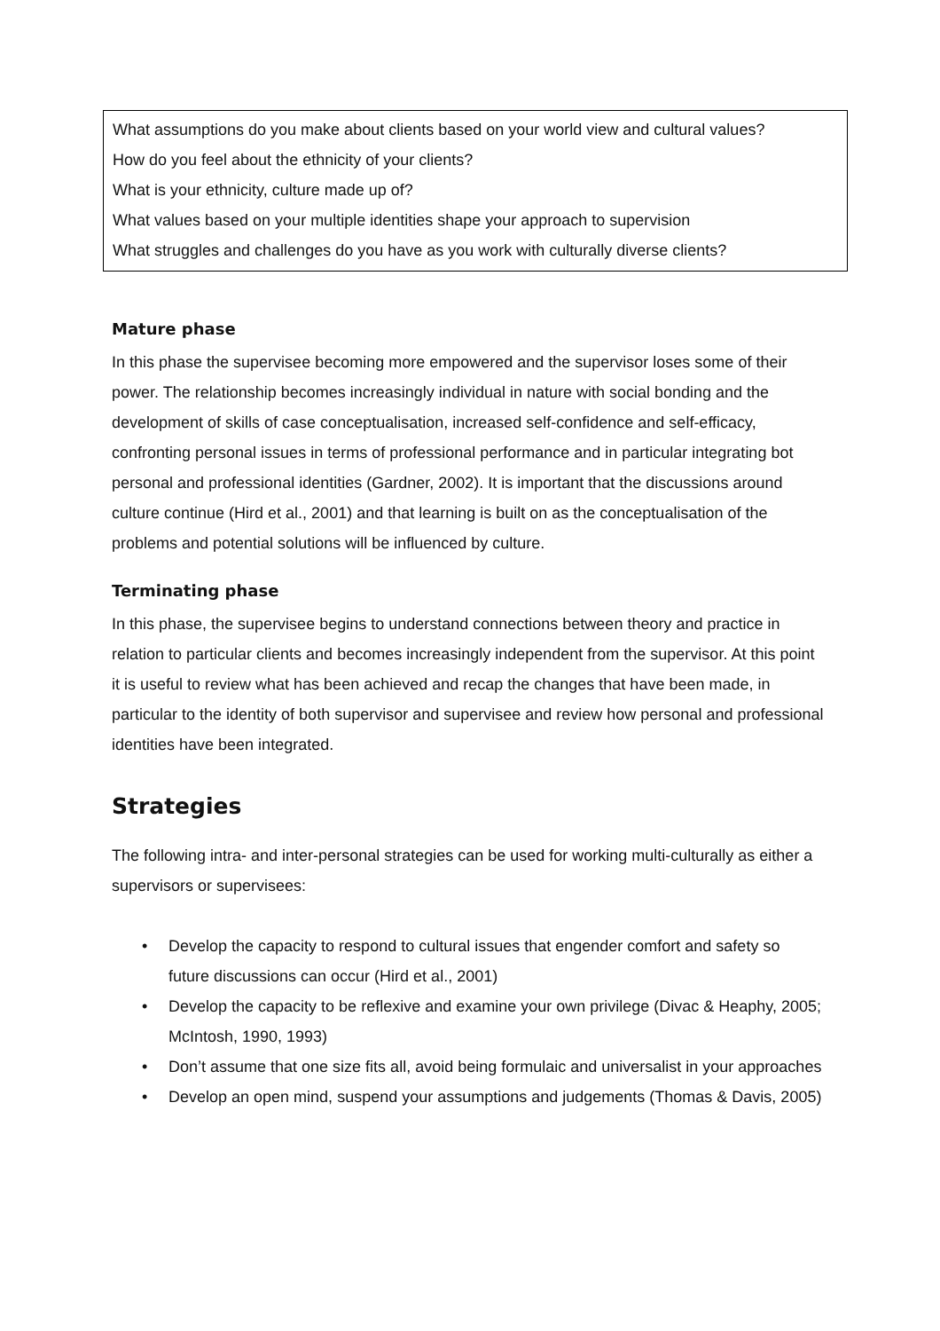What assumptions do you make about clients based on your world view and cultural values?
How do you feel about the ethnicity of your clients?
What is your ethnicity, culture made up of?
What values based on your multiple identities shape your approach to supervision
What struggles and challenges do you have as you work with culturally diverse clients?
Mature phase
In this phase the supervisee becoming more empowered and the supervisor loses some of their power. The relationship becomes increasingly individual in nature with social bonding and the development of skills of case conceptualisation, increased self-confidence and self-efficacy, confronting personal issues in terms of professional performance and in particular integrating bot personal and professional identities (Gardner, 2002). It is important that the discussions around culture continue (Hird et al., 2001) and that learning is built on as the conceptualisation of the problems and potential solutions will be influenced by culture.
Terminating phase
In this phase, the supervisee begins to understand connections between theory and practice in relation to particular clients and becomes increasingly independent from the supervisor. At this point it is useful to review what has been achieved and recap the changes that have been made, in particular to the identity of both supervisor and supervisee and review how personal and professional identities have been integrated.
Strategies
The following intra- and inter-personal strategies can be used for working multi-culturally as either a supervisors or supervisees:
• Develop the capacity to respond to cultural issues that engender comfort and safety so future discussions can occur (Hird et al., 2001)
• Develop the capacity to be reflexive and examine your own privilege (Divac & Heaphy, 2005; McIntosh, 1990, 1993)
• Don’t assume that one size fits all, avoid being formulaic and universalist in your approaches
• Develop an open mind, suspend your assumptions and judgements (Thomas & Davis, 2005)